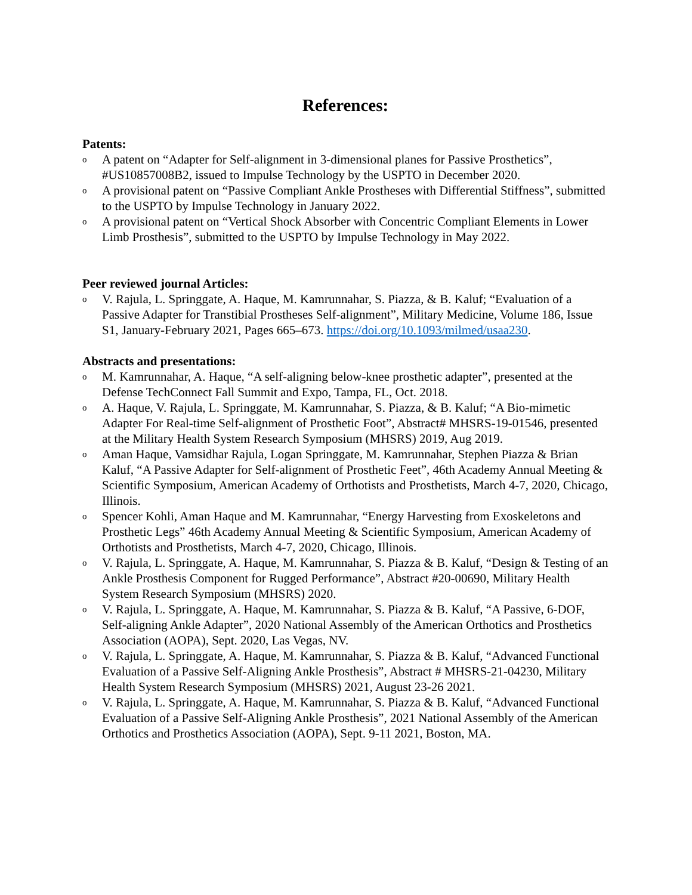References:
Patents:
o A patent on “Adapter for Self-alignment in 3-dimensional planes for Passive Prosthetics”, #US10857008B2, issued to Impulse Technology by the USPTO in December 2020.
o A provisional patent on “Passive Compliant Ankle Prostheses with Differential Stiffness”, submitted to the USPTO by Impulse Technology in January 2022.
o A provisional patent on “Vertical Shock Absorber with Concentric Compliant Elements in Lower Limb Prosthesis”, submitted to the USPTO by Impulse Technology in May 2022.
Peer reviewed journal Articles:
o V. Rajula, L. Springgate, A. Haque, M. Kamrunnahar, S. Piazza, & B. Kaluf; “Evaluation of a Passive Adapter for Transtibial Prostheses Self-alignment”, Military Medicine, Volume 186, Issue S1, January-February 2021, Pages 665–673. https://doi.org/10.1093/milmed/usaa230.
Abstracts and presentations:
o M. Kamrunnahar, A. Haque, “A self-aligning below-knee prosthetic adapter”, presented at the Defense TechConnect Fall Summit and Expo, Tampa, FL, Oct. 2018.
o A. Haque, V. Rajula, L. Springgate, M. Kamrunnahar, S. Piazza, & B. Kaluf; “A Bio-mimetic Adapter For Real-time Self-alignment of Prosthetic Foot”, Abstract# MHSRS-19-01546, presented at the Military Health System Research Symposium (MHSRS) 2019, Aug 2019.
o Aman Haque, Vamsidhar Rajula, Logan Springgate, M. Kamrunnahar, Stephen Piazza & Brian Kaluf, “A Passive Adapter for Self-alignment of Prosthetic Feet”, 46th Academy Annual Meeting & Scientific Symposium, American Academy of Orthotists and Prosthetists, March 4-7, 2020, Chicago, Illinois.
o Spencer Kohli, Aman Haque and M. Kamrunnahar, “Energy Harvesting from Exoskeletons and Prosthetic Legs” 46th Academy Annual Meeting & Scientific Symposium, American Academy of Orthotists and Prosthetists, March 4-7, 2020, Chicago, Illinois.
o V. Rajula, L. Springgate, A. Haque, M. Kamrunnahar, S. Piazza & B. Kaluf, “Design & Testing of an Ankle Prosthesis Component for Rugged Performance”, Abstract #20-00690, Military Health System Research Symposium (MHSRS) 2020.
o V. Rajula, L. Springgate, A. Haque, M. Kamrunnahar, S. Piazza & B. Kaluf, “A Passive, 6-DOF, Self-aligning Ankle Adapter”, 2020 National Assembly of the American Orthotics and Prosthetics Association (AOPA), Sept. 2020, Las Vegas, NV.
o V. Rajula, L. Springgate, A. Haque, M. Kamrunnahar, S. Piazza & B. Kaluf, “Advanced Functional Evaluation of a Passive Self-Aligning Ankle Prosthesis”, Abstract # MHSRS-21-04230, Military Health System Research Symposium (MHSRS) 2021, August 23-26 2021.
o V. Rajula, L. Springgate, A. Haque, M. Kamrunnahar, S. Piazza & B. Kaluf, “Advanced Functional Evaluation of a Passive Self-Aligning Ankle Prosthesis”, 2021 National Assembly of the American Orthotics and Prosthetics Association (AOPA), Sept. 9-11 2021, Boston, MA.